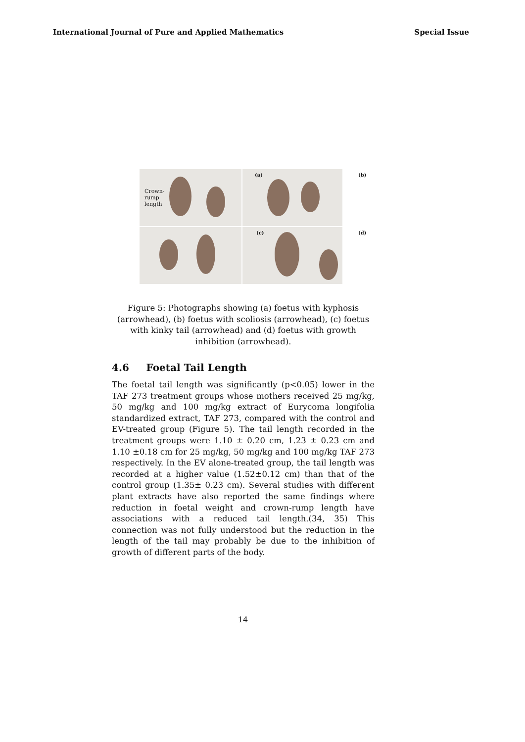International Journal of Pure and Applied Mathematics Special Issue
Crown-
rump
length
(a)
(b)
(c)
(d)
Figure 5: Photographs showing (a) foetus with kyphosis (arrowhead), (b) foetus with scoliosis (arrowhead), (c) foetus with kinky tail (arrowhead) and (d) foetus with growth inhibition (arrowhead).
4.6 Foetal Tail Length
The foetal tail length was significantly (p<0.05) lower in the TAF 273 treatment groups whose mothers received 25 mg/kg, 50 mg/kg and 100 mg/kg extract of Eurycoma longifolia standardized extract, TAF 273, compared with the control and EV-treated group (Figure 5). The tail length recorded in the treatment groups were 1.10 ± 0.20 cm, 1.23 ± 0.23 cm and 1.10 ±0.18 cm for 25 mg/kg, 50 mg/kg and 100 mg/kg TAF 273 respectively. In the EV alone-treated group, the tail length was recorded at a higher value (1.52±0.12 cm) than that of the control group (1.35± 0.23 cm). Several studies with different plant extracts have also reported the same findings where reduction in foetal weight and crown-rump length have associations with a reduced tail length.(34, 35) This connection was not fully understood but the reduction in the length of the tail may probably be due to the inhibition of growth of different parts of the body.
14